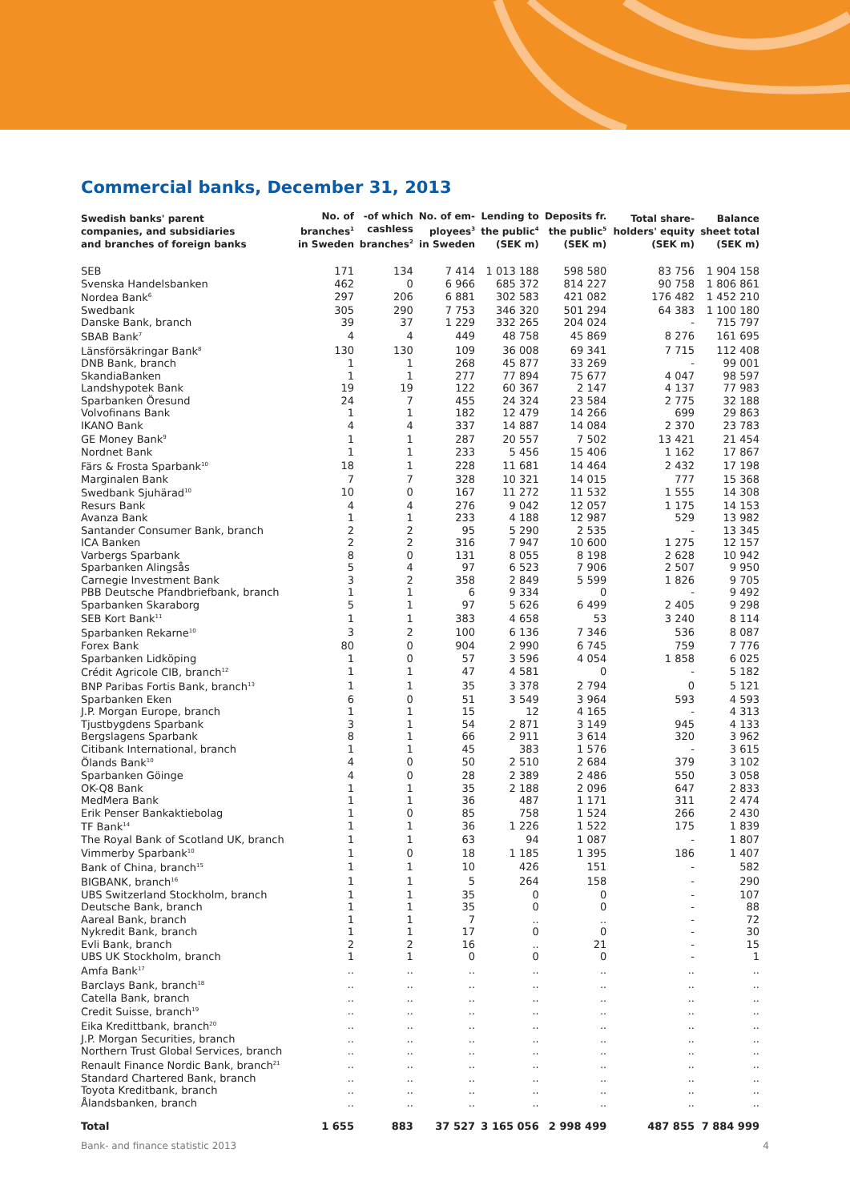Commercial banks, December 31, 2013
| Swedish banks' parent companies, and subsidiaries and branches of foreign banks | No. of branches<sup>1</sup> in Sweden | -of which cashless branches<sup>2</sup> | No. of em- ployees<sup>3</sup> in Sweden | Lending to the public<sup>4</sup> (SEK m) | Deposits fr. the public<sup>5</sup> (SEK m) | Total share- holders' equity (SEK m) | Balance sheet total (SEK m) |
| --- | --- | --- | --- | --- | --- | --- | --- |
| SEB | 171 | 134 | 7 414 | 1 013 188 | 598 580 | 83 756 | 1 904 158 |
| Svenska Handelsbanken | 462 | 0 | 6 966 | 685 372 | 814 227 | 90 758 | 1 806 861 |
| Nordea Bank<sup>6</sup> | 297 | 206 | 6 881 | 302 583 | 421 082 | 176 482 | 1 452 210 |
| Swedbank | 305 | 290 | 7 753 | 346 320 | 501 294 | 64 383 | 1 100 180 |
| Danske Bank, branch | 39 | 37 | 1 229 | 332 265 | 204 024 | - | 715 797 |
| SBAB Bank<sup>7</sup> | 4 | 4 | 449 | 48 758 | 45 869 | 8 276 | 161 695 |
| Länsförsäkringar Bank<sup>8</sup> | 130 | 130 | 109 | 36 008 | 69 341 | 7 715 | 112 408 |
| DNB Bank, branch | 1 | 1 | 268 | 45 877 | 33 269 | - | 99 001 |
| SkandiaBanken | 1 | 1 | 277 | 77 894 | 75 677 | 4 047 | 98 597 |
| Landshypotek Bank | 19 | 19 | 122 | 60 367 | 2 147 | 4 137 | 77 983 |
| Sparbanken Öresund | 24 | 7 | 455 | 24 324 | 23 584 | 2 775 | 32 188 |
| Volvofinans Bank | 1 | 1 | 182 | 12 479 | 14 266 | 699 | 29 863 |
| IKANO Bank | 4 | 4 | 337 | 14 887 | 14 084 | 2 370 | 23 783 |
| GE Money Bank<sup>9</sup> | 1 | 1 | 287 | 20 557 | 7 502 | 13 421 | 21 454 |
| Nordnet Bank | 1 | 1 | 233 | 5 456 | 15 406 | 1 162 | 17 867 |
| Färs & Frosta Sparbank<sup>10</sup> | 18 | 1 | 228 | 11 681 | 14 464 | 2 432 | 17 198 |
| Marginalen Bank | 7 | 7 | 328 | 10 321 | 14 015 | 777 | 15 368 |
| Swedbank Sjuhärad<sup>10</sup> | 10 | 0 | 167 | 11 272 | 11 532 | 1 555 | 14 308 |
| Resurs Bank | 4 | 4 | 276 | 9 042 | 12 057 | 1 175 | 14 153 |
| Avanza Bank | 1 | 1 | 233 | 4 188 | 12 987 | 529 | 13 982 |
| Santander Consumer Bank, branch | 2 | 2 | 95 | 5 290 | 2 535 | - | 13 345 |
| ICA Banken | 2 | 2 | 316 | 7 947 | 10 600 | 1 275 | 12 157 |
| Varbergs Sparbank | 8 | 0 | 131 | 8 055 | 8 198 | 2 628 | 10 942 |
| Sparbanken Alingsås | 5 | 4 | 97 | 6 523 | 7 906 | 2 507 | 9 950 |
| Carnegie Investment Bank | 3 | 2 | 358 | 2 849 | 5 599 | 1 826 | 9 705 |
| PBB Deutsche Pfandbriefbank, branch | 1 | 1 | 6 | 9 334 | 0 | - | 9 492 |
| Sparbanken Skaraborg | 5 | 1 | 97 | 5 626 | 6 499 | 2 405 | 9 298 |
| SEB Kort Bank<sup>11</sup> | 1 | 1 | 383 | 4 658 | 53 | 3 240 | 8 114 |
| Sparbanken Rekarne<sup>10</sup> | 3 | 2 | 100 | 6 136 | 7 346 | 536 | 8 087 |
| Forex Bank | 80 | 0 | 904 | 2 990 | 6 745 | 759 | 7 776 |
| Sparbanken Lidköping | 1 | 0 | 57 | 3 596 | 4 054 | 1 858 | 6 025 |
| Crédit Agricole CIB, branch<sup>12</sup> | 1 | 1 | 47 | 4 581 | 0 | - | 5 182 |
| BNP Paribas Fortis Bank, branch<sup>13</sup> | 1 | 1 | 35 | 3 378 | 2 794 | 0 | 5 121 |
| Sparbanken Eken | 6 | 0 | 51 | 3 549 | 3 964 | 593 | 4 593 |
| J.P. Morgan Europe, branch | 1 | 1 | 15 | 12 | 4 165 | - | 4 313 |
| Tjustbygdens Sparbank | 3 | 1 | 54 | 2 871 | 3 149 | 945 | 4 133 |
| Bergslagens Sparbank | 8 | 1 | 66 | 2 911 | 3 614 | 320 | 3 962 |
| Citibank International, branch | 1 | 1 | 45 | 383 | 1 576 | - | 3 615 |
| Ölands Bank<sup>10</sup> | 4 | 0 | 50 | 2 510 | 2 684 | 379 | 3 102 |
| Sparbanken Göinge | 4 | 0 | 28 | 2 389 | 2 486 | 550 | 3 058 |
| OK-Q8 Bank | 1 | 1 | 35 | 2 188 | 2 096 | 647 | 2 833 |
| MedMera Bank | 1 | 1 | 36 | 487 | 1 171 | 311 | 2 474 |
| Erik Penser Bankaktiebolag | 1 | 0 | 85 | 758 | 1 524 | 266 | 2 430 |
| TF Bank<sup>14</sup> | 1 | 1 | 36 | 1 226 | 1 522 | 175 | 1 839 |
| The Royal Bank of Scotland UK, branch | 1 | 1 | 63 | 94 | 1 087 | - | 1 807 |
| Vimmerby Sparbank<sup>10</sup> | 1 | 0 | 18 | 1 185 | 1 395 | 186 | 1 407 |
| Bank of China, branch<sup>15</sup> | 1 | 1 | 10 | 426 | 151 | - | 582 |
| BIGBANK, branch<sup>16</sup> | 1 | 1 | 5 | 264 | 158 | - | 290 |
| UBS Switzerland Stockholm, branch | 1 | 1 | 35 | 0 | 0 | - | 107 |
| Deutsche Bank, branch | 1 | 1 | 35 | 0 | 0 | - | 88 |
| Aareal Bank, branch | 1 | 1 | 7 | .. | .. | - | 72 |
| Nykredit Bank, branch | 1 | 1 | 17 | 0 | 0 | - | 30 |
| Evli Bank, branch | 2 | 2 | 16 | .. | 21 | - | 15 |
| UBS UK Stockholm, branch | 1 | 1 | 0 | 0 | 0 | - | 1 |
| Amfa Bank<sup>17</sup> | .. | .. | .. | .. | .. | .. | .. |
| Barclays Bank, branch<sup>18</sup> | .. | .. | .. | .. | .. | .. | .. |
| Catella Bank, branch | .. | .. | .. | .. | .. | .. | .. |
| Credit Suisse, branch<sup>19</sup> | .. | .. | .. | .. | .. | .. | .. |
| Eika Kredittbank, branch<sup>20</sup> | .. | .. | .. | .. | .. | .. | .. |
| J.P. Morgan Securities, branch | .. | .. | .. | .. | .. | .. | .. |
| Northern Trust Global Services, branch | .. | .. | .. | .. | .. | .. | .. |
| Renault Finance Nordic Bank, branch<sup>21</sup> | .. | .. | .. | .. | .. | .. | .. |
| Standard Chartered Bank, branch | .. | .. | .. | .. | .. | .. | .. |
| Toyota Kreditbank, branch | .. | .. | .. | .. | .. | .. | .. |
| Ålandsbanken, branch | .. | .. | .. | .. | .. | .. | .. |
| Total | 1 655 | 883 | 37 527 | 3 165 056 | 2 998 499 | 487 855 | 7 884 999 |
Bank- and finance statistic 2013 4